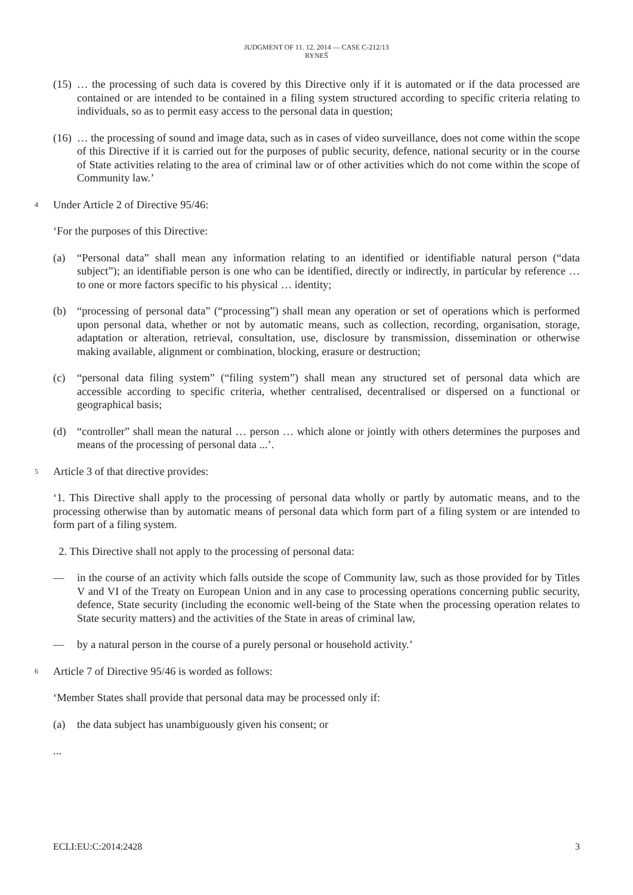JUDGMENT OF 11. 12. 2014 — CASE C-212/13
RYNEŠ
(15) … the processing of such data is covered by this Directive only if it is automated or if the data processed are contained or are intended to be contained in a filing system structured according to specific criteria relating to individuals, so as to permit easy access to the personal data in question;
(16) … the processing of sound and image data, such as in cases of video surveillance, does not come within the scope of this Directive if it is carried out for the purposes of public security, defence, national security or in the course of State activities relating to the area of criminal law or of other activities which do not come within the scope of Community law.’
4 Under Article 2 of Directive 95/46:
‘For the purposes of this Directive:
(a) “Personal data” shall mean any information relating to an identified or identifiable natural person (“data subject”); an identifiable person is one who can be identified, directly or indirectly, in particular by reference … to one or more factors specific to his physical … identity;
(b) “processing of personal data” (“processing”) shall mean any operation or set of operations which is performed upon personal data, whether or not by automatic means, such as collection, recording, organisation, storage, adaptation or alteration, retrieval, consultation, use, disclosure by transmission, dissemination or otherwise making available, alignment or combination, blocking, erasure or destruction;
(c) “personal data filing system” (“filing system”) shall mean any structured set of personal data which are accessible according to specific criteria, whether centralised, decentralised or dispersed on a functional or geographical basis;
(d) “controller” shall mean the natural … person … which alone or jointly with others determines the purposes and means of the processing of personal data ...’.
5 Article 3 of that directive provides:
‘1. This Directive shall apply to the processing of personal data wholly or partly by automatic means, and to the processing otherwise than by automatic means of personal data which form part of a filing system or are intended to form part of a filing system.
2. This Directive shall not apply to the processing of personal data:
— in the course of an activity which falls outside the scope of Community law, such as those provided for by Titles V and VI of the Treaty on European Union and in any case to processing operations concerning public security, defence, State security (including the economic well-being of the State when the processing operation relates to State security matters) and the activities of the State in areas of criminal law,
— by a natural person in the course of a purely personal or household activity.’
6 Article 7 of Directive 95/46 is worded as follows:
‘Member States shall provide that personal data may be processed only if:
(a) the data subject has unambiguously given his consent; or
...
ECLI:EU:C:2014:2428 3